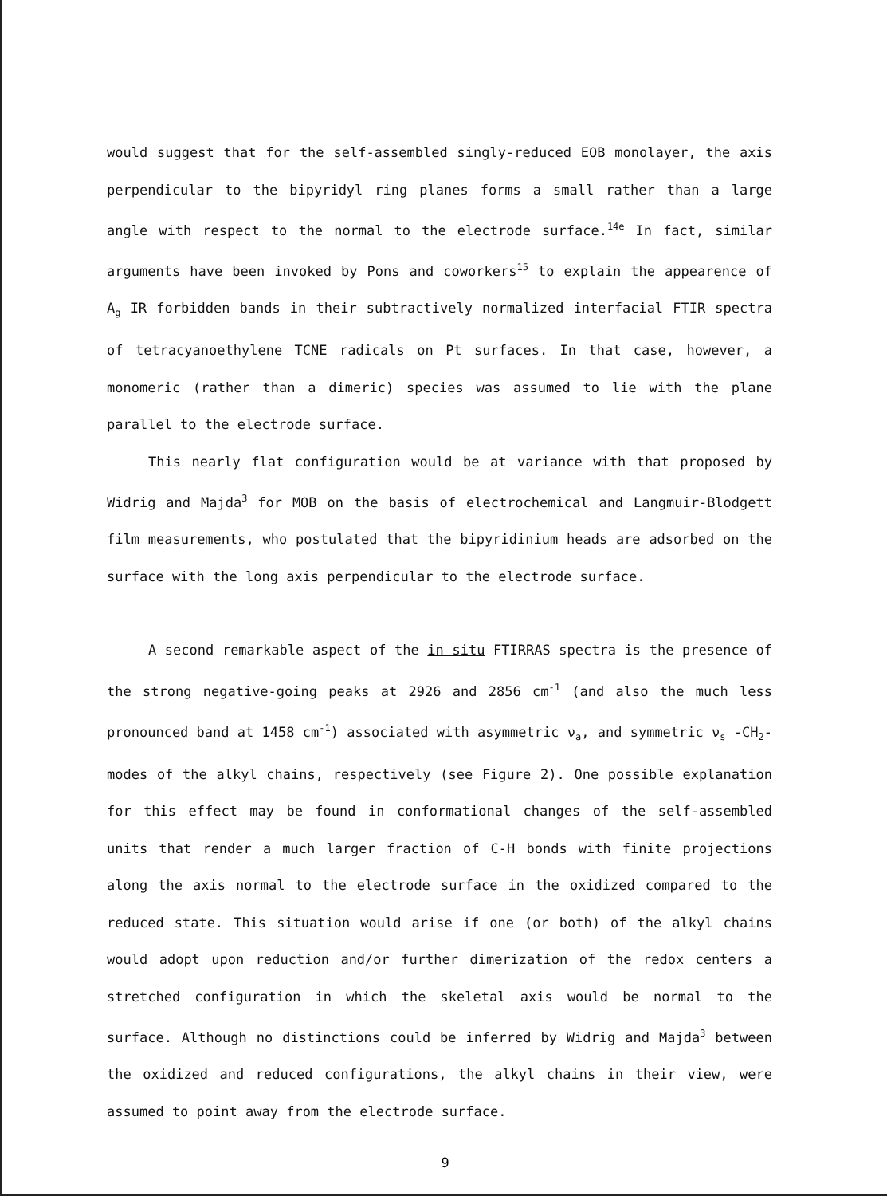would suggest that for the self-assembled singly-reduced EOB monolayer, the axis perpendicular to the bipyridyl ring planes forms a small rather than a large angle with respect to the normal to the electrode surface.<sup>14e</sup> In fact, similar arguments have been invoked by Pons and coworkers<sup>15</sup> to explain the appearence of A<sub>g</sub> IR forbidden bands in their subtractively normalized interfacial FTIR spectra of tetracyanoethylene TCNE radicals on Pt surfaces. In that case, however, a monomeric (rather than a dimeric) species was assumed to lie with the plane parallel to the electrode surface.
This nearly flat configuration would be at variance with that proposed by Widrig and Majda<sup>3</sup> for MOB on the basis of electrochemical and Langmuir-Blodgett film measurements, who postulated that the bipyridinium heads are adsorbed on the surface with the long axis perpendicular to the electrode surface.
A second remarkable aspect of the in situ FTIRRAS spectra is the presence of the strong negative-going peaks at 2926 and 2856 cm<sup>-1</sup> (and also the much less pronounced band at 1458 cm<sup>-1</sup>) associated with asymmetric ν<sub>a</sub>, and symmetric ν<sub>s</sub> -CH<sub>2</sub>- modes of the alkyl chains, respectively (see Figure 2). One possible explanation for this effect may be found in conformational changes of the self-assembled units that render a much larger fraction of C-H bonds with finite projections along the axis normal to the electrode surface in the oxidized compared to the reduced state. This situation would arise if one (or both) of the alkyl chains would adopt upon reduction and/or further dimerization of the redox centers a stretched configuration in which the skeletal axis would be normal to the surface. Although no distinctions could be inferred by Widrig and Majda<sup>3</sup> between the oxidized and reduced configurations, the alkyl chains in their view, were assumed to point away from the electrode surface.
9